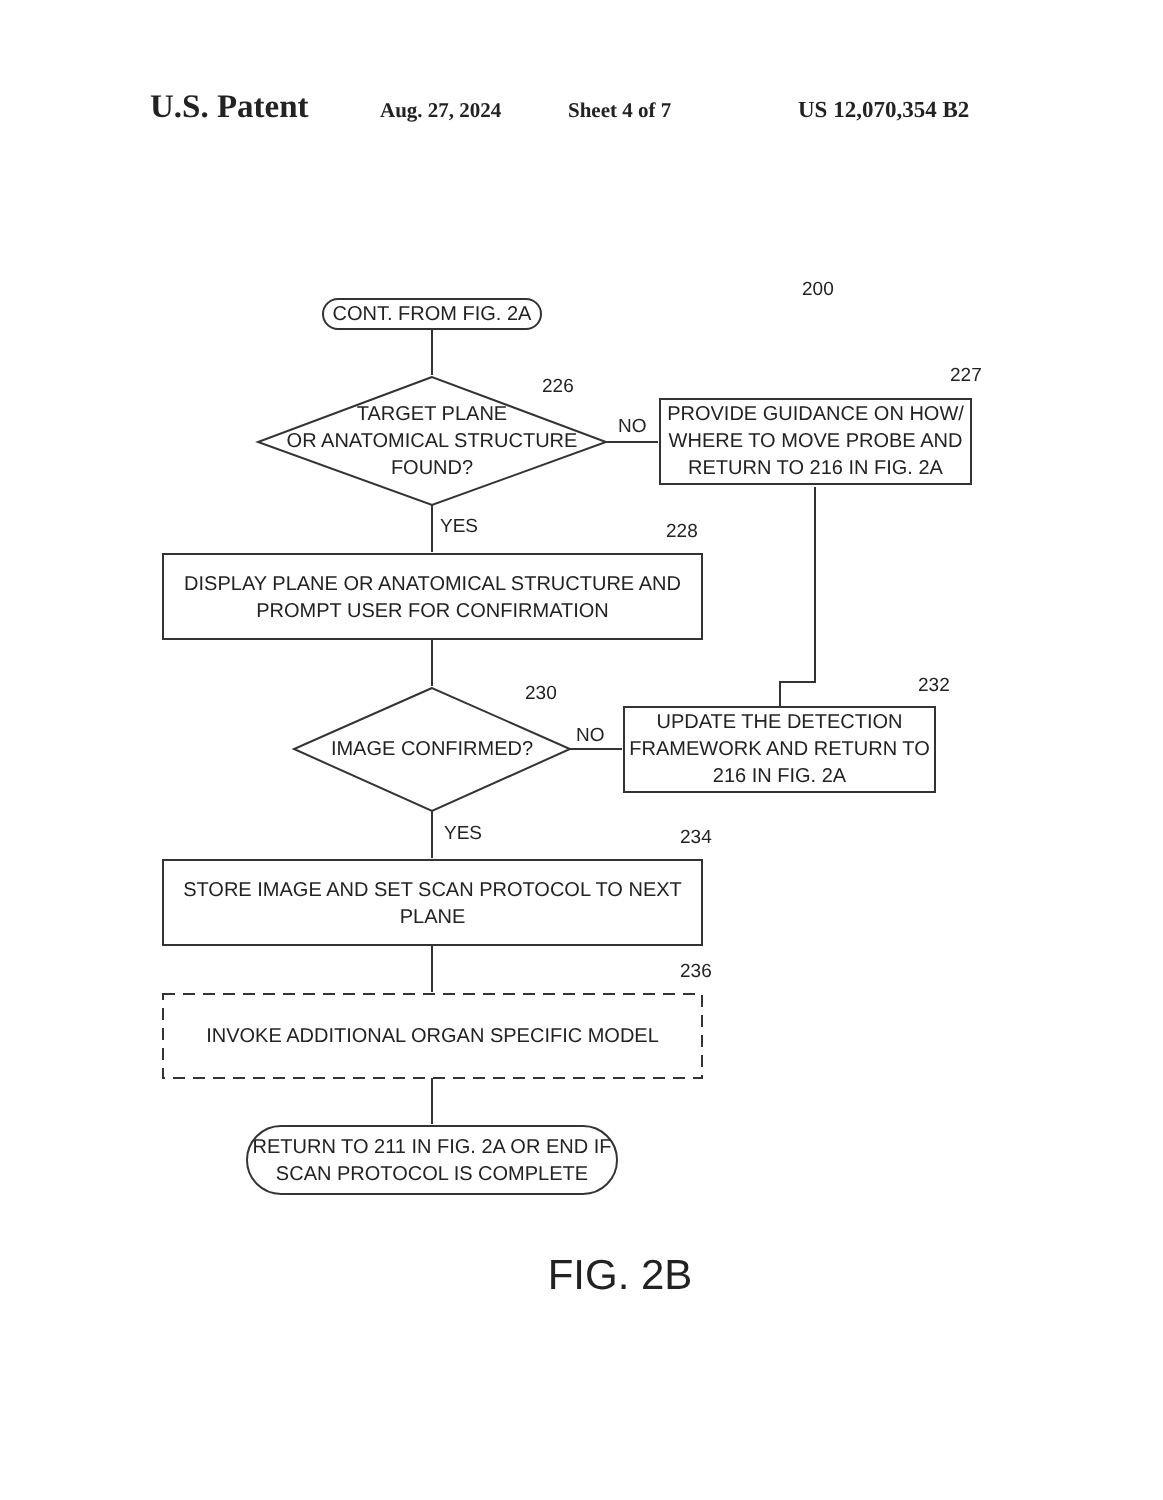U.S. Patent Aug. 27, 2024 Sheet 4 of 7 US 12,070,354 B2
CONT. FROM FIG. 2A
200
226
TARGET PLANE
OR ANATOMICAL STRUCTURE
FOUND?
NO
227
PROVIDE GUIDANCE ON HOW/
WHERE TO MOVE PROBE AND
RETURN TO 216 IN FIG. 2A
YES 228
DISPLAY PLANE OR ANATOMICAL STRUCTURE AND
PROMPT USER FOR CONFIRMATION
230 232
IMAGE CONFIRMED? NO
UPDATE THE DETECTION
FRAMEWORK AND RETURN TO
216 IN FIG. 2A
YES 234
STORE IMAGE AND SET SCAN PROTOCOL TO NEXT
PLANE
236
INVOKE ADDITIONAL ORGAN SPECIFIC MODEL
RETURN TO 211 IN FIG. 2A OR END IF
SCAN PROTOCOL IS COMPLETE
FIG. 2B